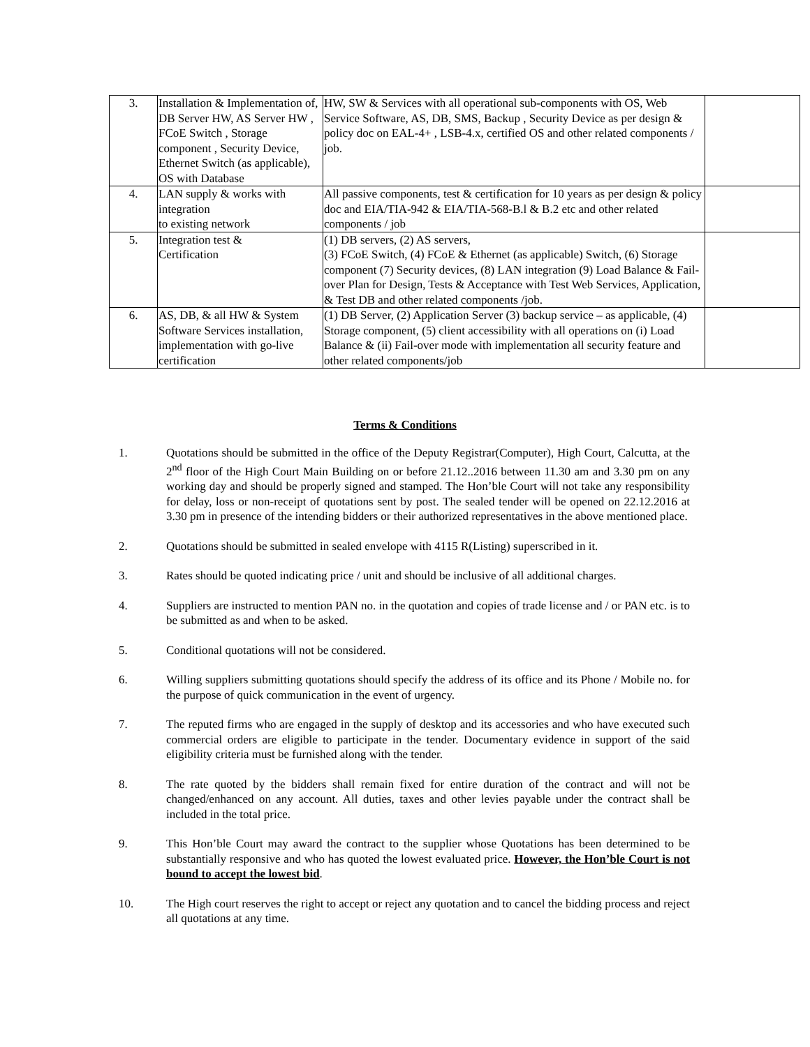| 3. | Installation & Implementation of, DB Server HW, AS Server HW , FCoE Switch , Storage component , Security Device, Ethernet Switch (as applicable), OS with Database | HW, SW & Services with all operational sub-components with OS, Web Service Software, AS, DB, SMS, Backup , Security Device as per design & policy doc on EAL-4+ , LSB-4.x, certified OS and other related components / job. | |
| 4. | LAN supply & works with integration to existing network | All passive components, test & certification for 10 years as per design & policy doc and EIA/TIA-942 & EIA/TIA-568-B.l & B.2 etc and other related components / job | |
| 5. | Integration test & Certification | (1) DB servers, (2) AS servers, (3) FCoE Switch, (4) FCoE & Ethernet (as applicable) Switch, (6) Storage component (7) Security devices, (8) LAN integration (9) Load Balance & Fail-over Plan for Design, Tests & Acceptance with Test Web Services, Application, & Test DB and other related components /job. | |
| 6. | AS, DB, & all HW & System Software Services installation, implementation with go-live certification | (1) DB Server, (2) Application Server (3) backup service – as applicable, (4) Storage component, (5) client accessibility with all operations on (i) Load Balance & (ii) Fail-over mode with implementation all security feature and other related components/job | |
Terms & Conditions
1. Quotations should be submitted in the office of the Deputy Registrar(Computer), High Court, Calcutta, at the 2<sup>nd</sup> floor of the High Court Main Building on or before 21.12..2016 between 11.30 am and 3.30 pm on any working day and should be properly signed and stamped. The Hon’ble Court will not take any responsibility for delay, loss or non-receipt of quotations sent by post. The sealed tender will be opened on 22.12.2016 at 3.30 pm in presence of the intending bidders or their authorized representatives in the above mentioned place.
2. Quotations should be submitted in sealed envelope with 4115 R(Listing) superscribed in it.
3. Rates should be quoted indicating price / unit and should be inclusive of all additional charges.
4. Suppliers are instructed to mention PAN no. in the quotation and copies of trade license and / or PAN etc. is to be submitted as and when to be asked.
5. Conditional quotations will not be considered.
6. Willing suppliers submitting quotations should specify the address of its office and its Phone / Mobile no. for the purpose of quick communication in the event of urgency.
7. The reputed firms who are engaged in the supply of desktop and its accessories and who have executed such commercial orders are eligible to participate in the tender. Documentary evidence in support of the said eligibility criteria must be furnished along with the tender.
8. The rate quoted by the bidders shall remain fixed for entire duration of the contract and will not be changed/enhanced on any account. All duties, taxes and other levies payable under the contract shall be included in the total price.
9. This Hon’ble Court may award the contract to the supplier whose Quotations has been determined to be substantially responsive and who has quoted the lowest evaluated price. However, the Hon’ble Court is not bound to accept the lowest bid.
10. The High court reserves the right to accept or reject any quotation and to cancel the bidding process and reject all quotations at any time.